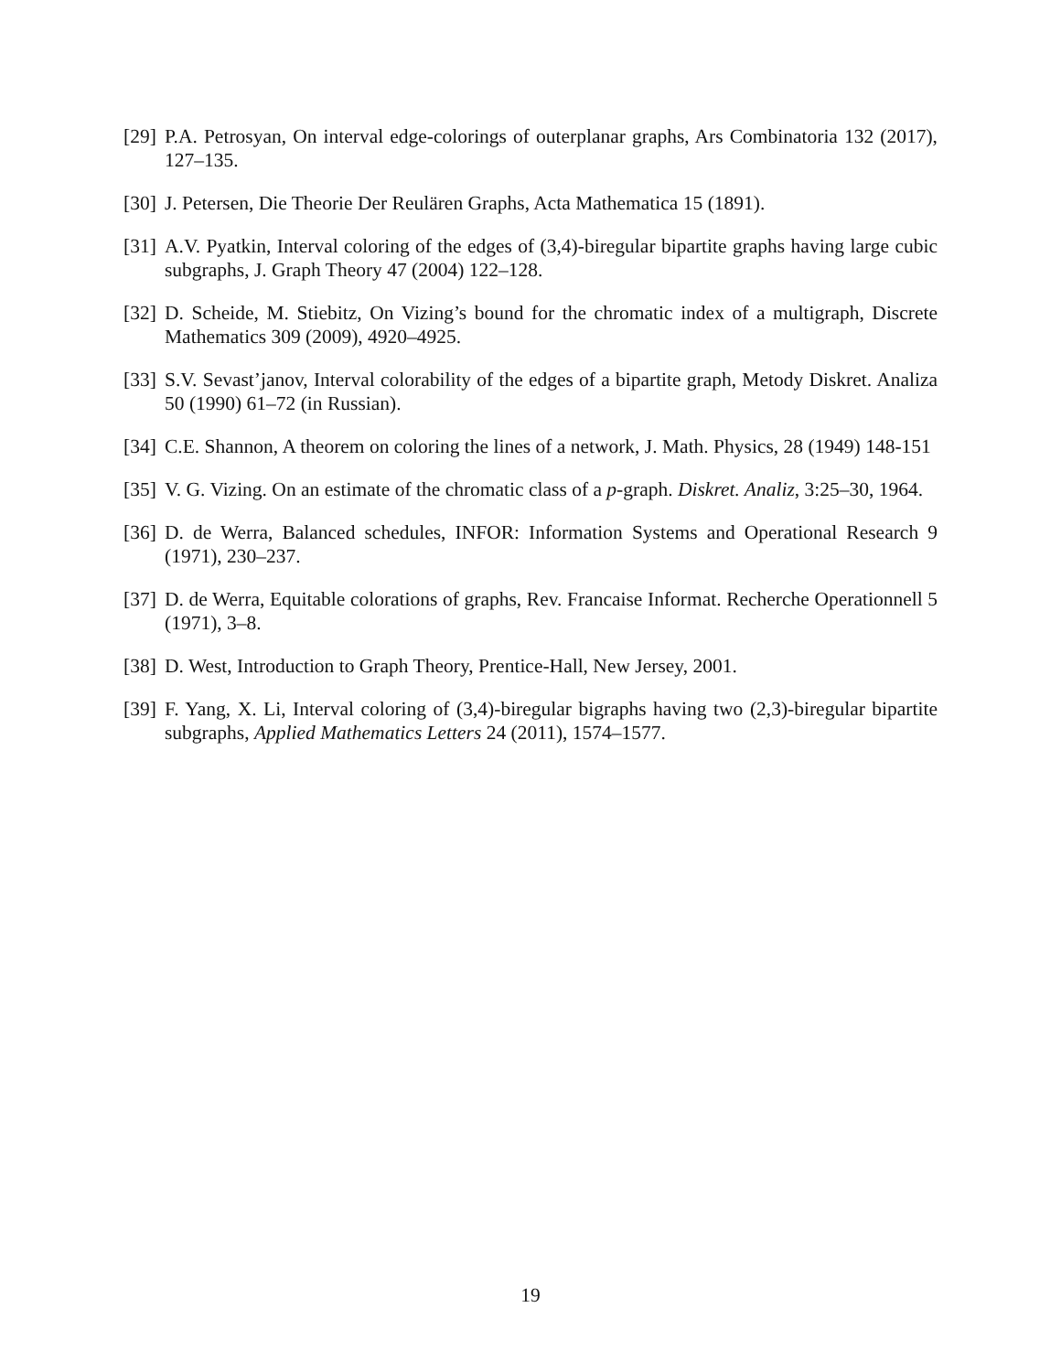[29] P.A. Petrosyan, On interval edge-colorings of outerplanar graphs, Ars Combinatoria 132 (2017), 127–135.
[30] J. Petersen, Die Theorie Der Reulären Graphs, Acta Mathematica 15 (1891).
[31] A.V. Pyatkin, Interval coloring of the edges of (3,4)-biregular bipartite graphs having large cubic subgraphs, J. Graph Theory 47 (2004) 122–128.
[32] D. Scheide, M. Stiebitz, On Vizing’s bound for the chromatic index of a multigraph, Discrete Mathematics 309 (2009), 4920–4925.
[33] S.V. Sevast’janov, Interval colorability of the edges of a bipartite graph, Metody Diskret. Analiza 50 (1990) 61–72 (in Russian).
[34] C.E. Shannon, A theorem on coloring the lines of a network, J. Math. Physics, 28 (1949) 148-151
[35] V. G. Vizing. On an estimate of the chromatic class of a p-graph. Diskret. Analiz, 3:25–30, 1964.
[36] D. de Werra, Balanced schedules, INFOR: Information Systems and Operational Research 9 (1971), 230–237.
[37] D. de Werra, Equitable colorations of graphs, Rev. Francaise Informat. Recherche Operationnell 5 (1971), 3–8.
[38] D. West, Introduction to Graph Theory, Prentice-Hall, New Jersey, 2001.
[39] F. Yang, X. Li, Interval coloring of (3,4)-biregular bigraphs having two (2,3)-biregular bipartite subgraphs, Applied Mathematics Letters 24 (2011), 1574–1577.
19